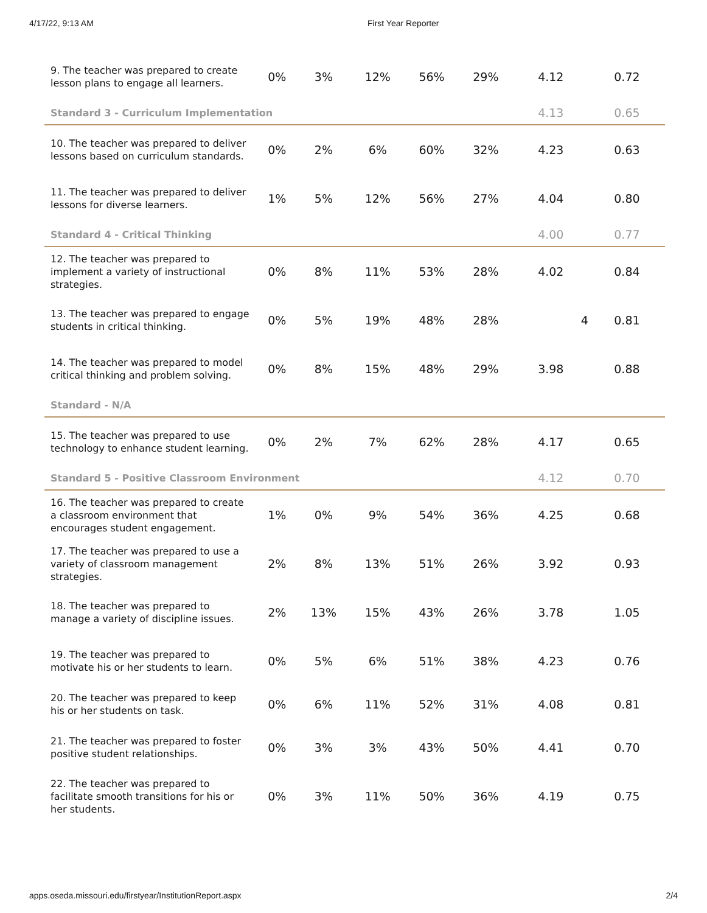4/17/22, 9:13 AM First Year Reporter
| 9. The teacher was prepared to create lesson plans to engage all learners. | 0% | 3% | 12% | 56% | 29% | 4.12 | 0.72 |
| Standard 3 - Curriculum Implementation | | | | | | 4.13 | 0.65 |
| 10. The teacher was prepared to deliver lessons based on curriculum standards. | 0% | 2% | 6% | 60% | 32% | 4.23 | 0.63 |
| 11. The teacher was prepared to deliver lessons for diverse learners. | 1% | 5% | 12% | 56% | 27% | 4.04 | 0.80 |
| Standard 4 - Critical Thinking | | | | | | 4.00 | 0.77 |
| 12. The teacher was prepared to implement a variety of instructional strategies. | 0% | 8% | 11% | 53% | 28% | 4.02 | 0.84 |
| 13. The teacher was prepared to engage students in critical thinking. | 0% | 5% | 19% | 48% | 28% | 4 | 0.81 |
| 14. The teacher was prepared to model critical thinking and problem solving. | 0% | 8% | 15% | 48% | 29% | 3.98 | 0.88 |
| Standard - N/A | | | | | | | |
| 15. The teacher was prepared to use technology to enhance student learning. | 0% | 2% | 7% | 62% | 28% | 4.17 | 0.65 |
| Standard 5 - Positive Classroom Environment | | | | | | 4.12 | 0.70 |
| 16. The teacher was prepared to create a classroom environment that encourages student engagement. | 1% | 0% | 9% | 54% | 36% | 4.25 | 0.68 |
| 17. The teacher was prepared to use a variety of classroom management strategies. | 2% | 8% | 13% | 51% | 26% | 3.92 | 0.93 |
| 18. The teacher was prepared to manage a variety of discipline issues. | 2% | 13% | 15% | 43% | 26% | 3.78 | 1.05 |
| 19. The teacher was prepared to motivate his or her students to learn. | 0% | 5% | 6% | 51% | 38% | 4.23 | 0.76 |
| 20. The teacher was prepared to keep his or her students on task. | 0% | 6% | 11% | 52% | 31% | 4.08 | 0.81 |
| 21. The teacher was prepared to foster positive student relationships. | 0% | 3% | 3% | 43% | 50% | 4.41 | 0.70 |
| 22. The teacher was prepared to facilitate smooth transitions for his or her students. | 0% | 3% | 11% | 50% | 36% | 4.19 | 0.75 |
apps.oseda.missouri.edu/firstyear/InstitutionReport.aspx 2/4